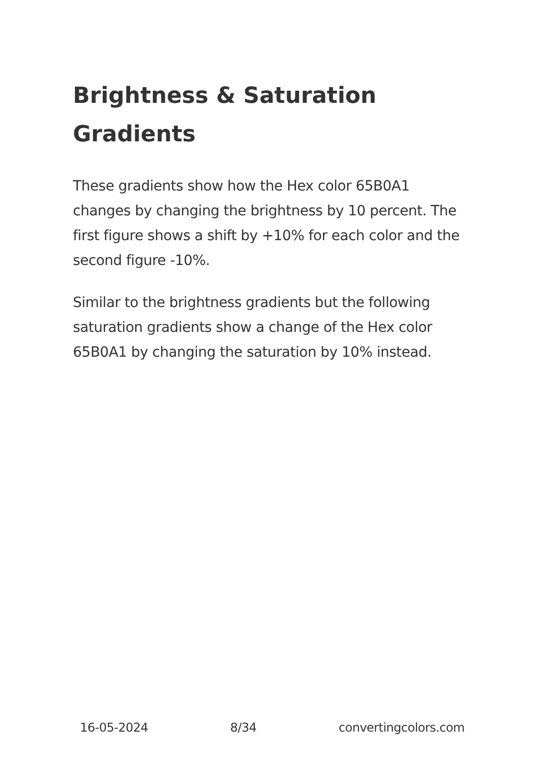Brightness & Saturation Gradients
These gradients show how the Hex color 65B0A1 changes by changing the brightness by 10 percent. The first figure shows a shift by +10% for each color and the second figure -10%.
Similar to the brightness gradients but the following saturation gradients show a change of the Hex color 65B0A1 by changing the saturation by 10% instead.
16-05-2024 8/34 convertingcolors.com